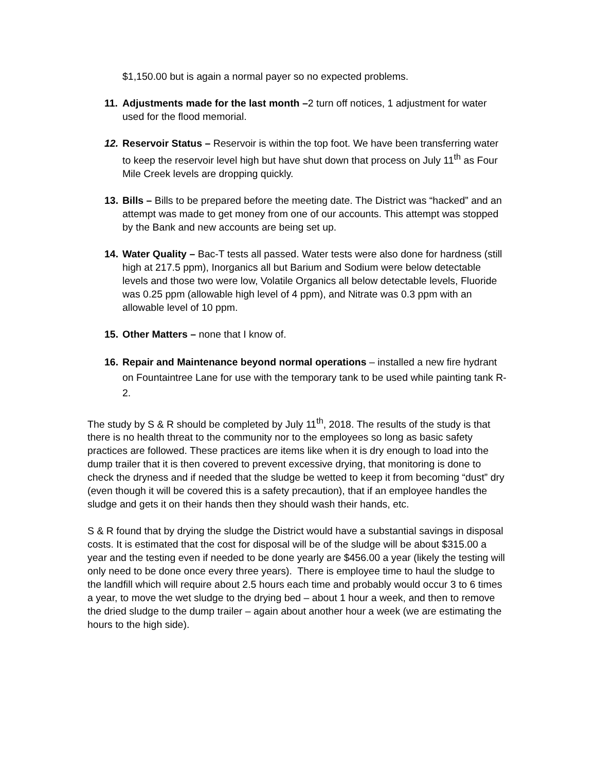$1,150.00 but is again a normal payer so no expected problems.
11.
Adjustments made for the last month –2 turn off notices, 1 adjustment for water used for the flood memorial.
12.
Reservoir Status – Reservoir is within the top foot. We have been transferring water to keep the reservoir level high but have shut down that process on July 11<sup>th</sup> as Four Mile Creek levels are dropping quickly.
13.
Bills – Bills to be prepared before the meeting date. The District was “hacked” and an attempt was made to get money from one of our accounts. This attempt was stopped by the Bank and new accounts are being set up.
14.
Water Quality – Bac-T tests all passed. Water tests were also done for hardness (still high at 217.5 ppm), Inorganics all but Barium and Sodium were below detectable levels and those two were low, Volatile Organics all below detectable levels, Fluoride was 0.25 ppm (allowable high level of 4 ppm), and Nitrate was 0.3 ppm with an allowable level of 10 ppm.
15.
Other Matters – none that I know of.
16.
Repair and Maintenance beyond normal operations – installed a new fire hydrant on Fountaintree Lane for use with the temporary tank to be used while painting tank R-2.
The study by S & R should be completed by July 11<sup>th</sup>, 2018. The results of the study is that there is no health threat to the community nor to the employees so long as basic safety practices are followed. These practices are items like when it is dry enough to load into the dump trailer that it is then covered to prevent excessive drying, that monitoring is done to check the dryness and if needed that the sludge be wetted to keep it from becoming “dust” dry (even though it will be covered this is a safety precaution), that if an employee handles the sludge and gets it on their hands then they should wash their hands, etc.
S & R found that by drying the sludge the District would have a substantial savings in disposal costs. It is estimated that the cost for disposal will be of the sludge will be about $315.00 a year and the testing even if needed to be done yearly are $456.00 a year (likely the testing will only need to be done once every three years). There is employee time to haul the sludge to the landfill which will require about 2.5 hours each time and probably would occur 3 to 6 times a year, to move the wet sludge to the drying bed – about 1 hour a week, and then to remove the dried sludge to the dump trailer – again about another hour a week (we are estimating the hours to the high side).